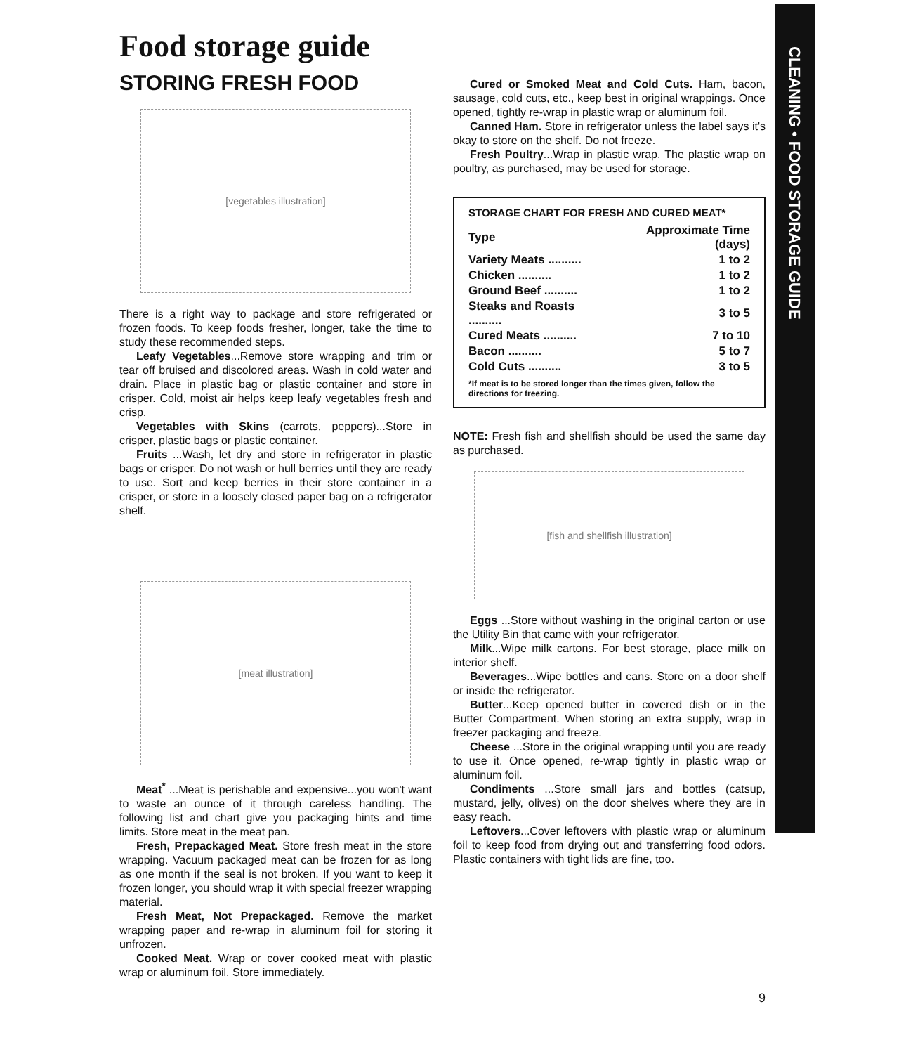CLEANING • FOOD STORAGE GUIDE
Food storage guide
STORING FRESH FOOD
[vegetables illustration]
There is a right way to package and store refrigerated or frozen foods. To keep foods fresher, longer, take the time to study these recommended steps.
Leafy Vegetables...Remove store wrapping and trim or tear off bruised and discolored areas. Wash in cold water and drain. Place in plastic bag or plastic container and store in crisper. Cold, moist air helps keep leafy vegetables fresh and crisp.
Vegetables with Skins (carrots, peppers)...Store in crisper, plastic bags or plastic container.
Fruits ...Wash, let dry and store in refrigerator in plastic bags or crisper. Do not wash or hull berries until they are ready to use. Sort and keep berries in their store container in a crisper, or store in a loosely closed paper bag on a refrigerator shelf.
[meat illustration]
Meat<sup>*</sup> ...Meat is perishable and expensive...you won't want to waste an ounce of it through careless handling. The following list and chart give you packaging hints and time limits. Store meat in the meat pan.
Fresh, Prepackaged Meat. Store fresh meat in the store wrapping. Vacuum packaged meat can be frozen for as long as one month if the seal is not broken. If you want to keep it frozen longer, you should wrap it with special freezer wrapping material.
Fresh Meat, Not Prepackaged. Remove the market wrapping paper and re-wrap in aluminum foil for storing it unfrozen.
Cooked Meat. Wrap or cover cooked meat with plastic wrap or aluminum foil. Store immediately.
Cured or Smoked Meat and Cold Cuts. Ham, bacon, sausage, cold cuts, etc., keep best in original wrappings. Once opened, tightly re-wrap in plastic wrap or aluminum foil.
Canned Ham. Store in refrigerator unless the label says it's okay to store on the shelf. Do not freeze.
Fresh Poultry...Wrap in plastic wrap. The plastic wrap on poultry, as purchased, may be used for storage.
STORAGE CHART FOR FRESH AND CURED MEAT*
| Type | Approximate Time (days) |
| --- | --- |
| Variety Meats .......... | 1 to 2 |
| Chicken .......... | 1 to 2 |
| Ground Beef .......... | 1 to 2 |
| Steaks and Roasts .......... | 3 to 5 |
| Cured Meats .......... | 7 to 10 |
| Bacon .......... | 5 to 7 |
| Cold Cuts .......... | 3 to 5 |
*If meat is to be stored longer than the times given, follow the directions for freezing.
NOTE: Fresh fish and shellfish should be used the same day as purchased.
[fish and shellfish illustration]
Eggs ...Store without washing in the original carton or use the Utility Bin that came with your refrigerator.
Milk...Wipe milk cartons. For best storage, place milk on interior shelf.
Beverages...Wipe bottles and cans. Store on a door shelf or inside the refrigerator.
Butter...Keep opened butter in covered dish or in the Butter Compartment. When storing an extra supply, wrap in freezer packaging and freeze.
Cheese ...Store in the original wrapping until you are ready to use it. Once opened, re-wrap tightly in plastic wrap or aluminum foil.
Condiments ...Store small jars and bottles (catsup, mustard, jelly, olives) on the door shelves where they are in easy reach.
Leftovers...Cover leftovers with plastic wrap or aluminum foil to keep food from drying out and transferring food odors. Plastic containers with tight lids are fine, too.
9